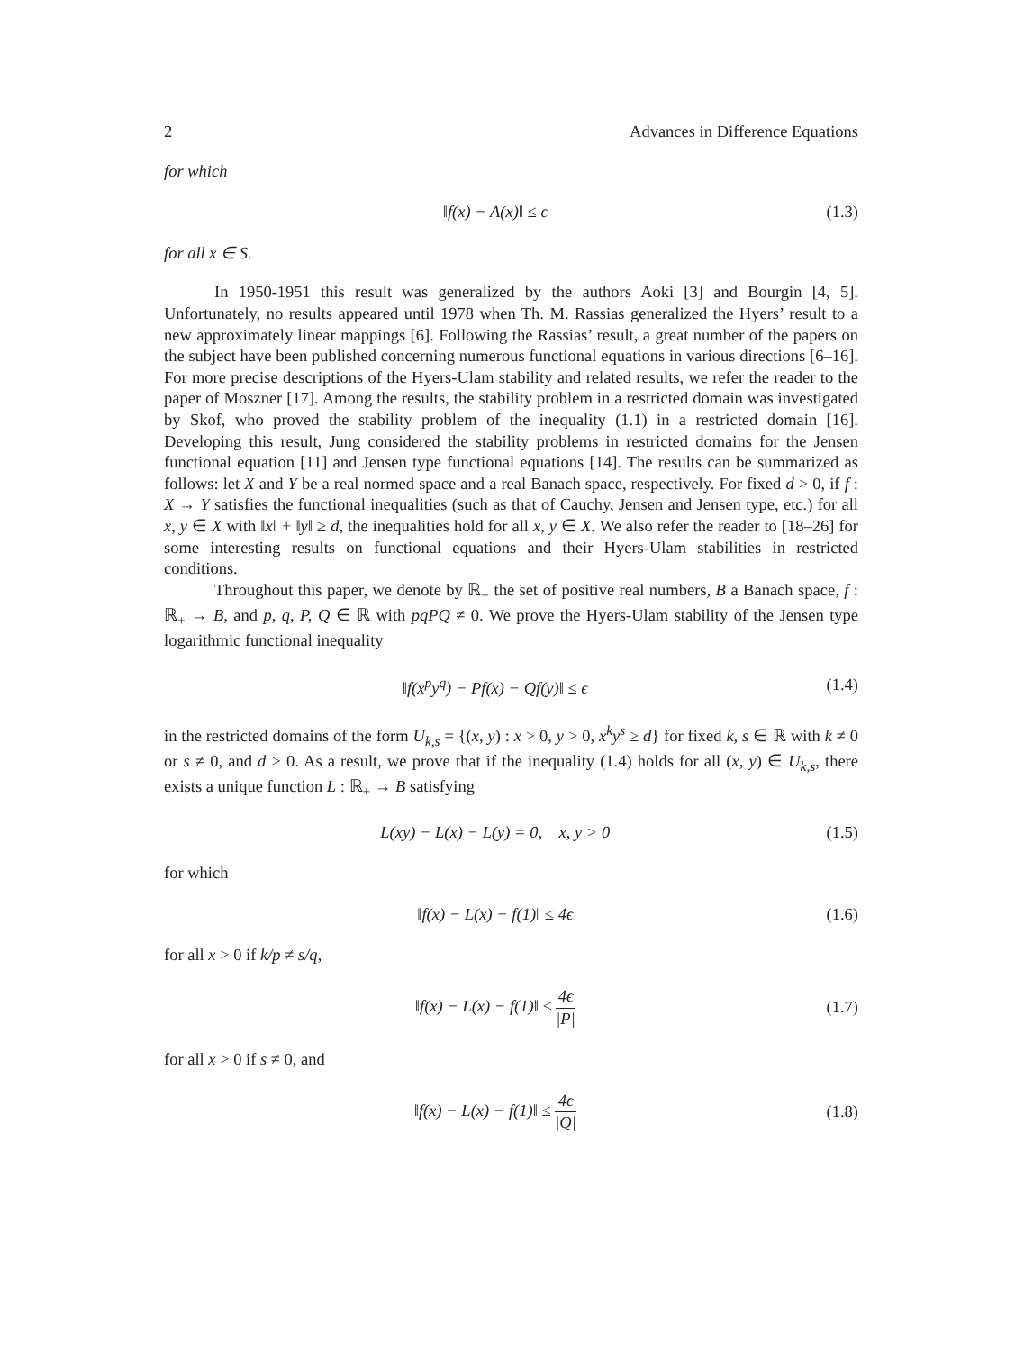2 Advances in Difference Equations
for which
‖f(x) − A(x)‖ ≤ ϵ (1.3)
for all x ∈ S.
In 1950-1951 this result was generalized by the authors Aoki [3] and Bourgin [4, 5]. Unfortunately, no results appeared until 1978 when Th. M. Rassias generalized the Hyers’ result to a new approximately linear mappings [6]. Following the Rassias’ result, a great number of the papers on the subject have been published concerning numerous functional equations in various directions [6–16]. For more precise descriptions of the Hyers-Ulam stability and related results, we refer the reader to the paper of Moszner [17]. Among the results, the stability problem in a restricted domain was investigated by Skof, who proved the stability problem of the inequality (1.1) in a restricted domain [16]. Developing this result, Jung considered the stability problems in restricted domains for the Jensen functional equation [11] and Jensen type functional equations [14]. The results can be summarized as follows: let X and Y be a real normed space and a real Banach space, respectively. For fixed d > 0, if f : X → Y satisfies the functional inequalities (such as that of Cauchy, Jensen and Jensen type, etc.) for all x, y ∈ X with ‖x‖ + ‖y‖ ≥ d, the inequalities hold for all x, y ∈ X. We also refer the reader to [18–26] for some interesting results on functional equations and their Hyers-Ulam stabilities in restricted conditions.
Throughout this paper, we denote by ℝ<sub>+</sub> the set of positive real numbers, B a Banach space, f : ℝ<sub>+</sub> → B, and p, q, P, Q ∈ ℝ with pqPQ ≠ 0. We prove the Hyers-Ulam stability of the Jensen type logarithmic functional inequality
‖f(x<sup>p</sup>y<sup>q</sup>) − Pf(x) − Qf(y)‖ ≤ ϵ (1.4)
in the restricted domains of the form U<sub>k,s</sub> = {(x, y) : x > 0, y > 0, x<sup>k</sup>y<sup>s</sup> ≥ d} for fixed k, s ∈ ℝ with k ≠ 0 or s ≠ 0, and d > 0. As a result, we prove that if the inequality (1.4) holds for all (x, y) ∈ U<sub>k,s</sub>, there exists a unique function L : ℝ<sub>+</sub> → B satisfying
L(xy) − L(x) − L(y) = 0, x, y > 0 (1.5)
for which
‖f(x) − L(x) − f(1)‖ ≤ 4ϵ (1.6)
for all x > 0 if k/p ≠ s/q,
‖f(x) − L(x) − f(1)‖ ≤ 4ϵ |P| (1.7)
for all x > 0 if s ≠ 0, and
‖f(x) − L(x) − f(1)‖ ≤ 4ϵ |Q| (1.8)